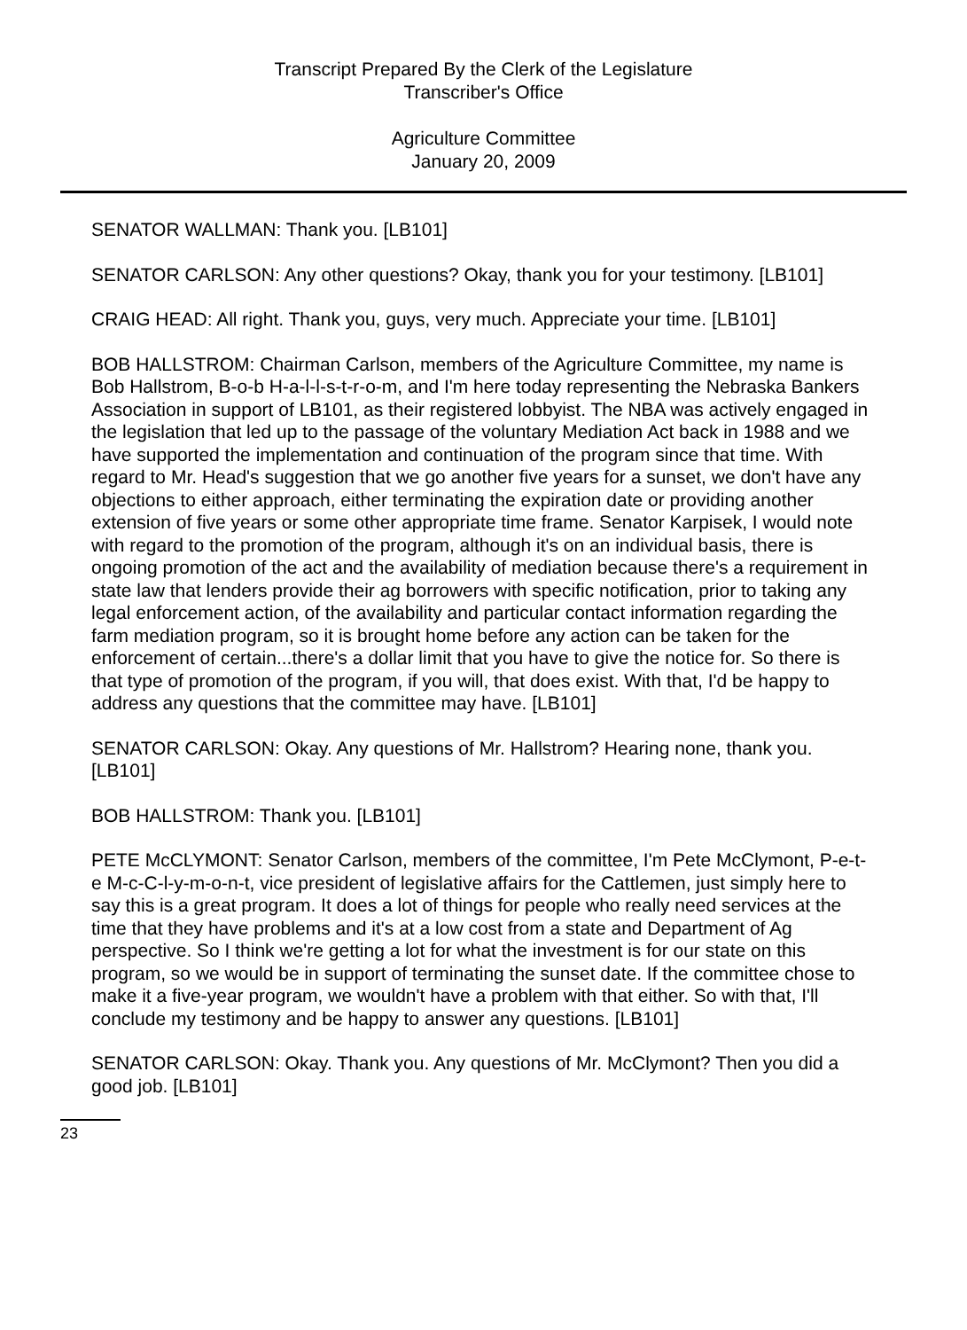Transcript Prepared By the Clerk of the Legislature
Transcriber's Office
Agriculture Committee
January 20, 2009
SENATOR WALLMAN: Thank you. [LB101]
SENATOR CARLSON: Any other questions? Okay, thank you for your testimony. [LB101]
CRAIG HEAD: All right. Thank you, guys, very much. Appreciate your time. [LB101]
BOB HALLSTROM: Chairman Carlson, members of the Agriculture Committee, my name is Bob Hallstrom, B-o-b H-a-l-l-s-t-r-o-m, and I'm here today representing the Nebraska Bankers Association in support of LB101, as their registered lobbyist. The NBA was actively engaged in the legislation that led up to the passage of the voluntary Mediation Act back in 1988 and we have supported the implementation and continuation of the program since that time. With regard to Mr. Head's suggestion that we go another five years for a sunset, we don't have any objections to either approach, either terminating the expiration date or providing another extension of five years or some other appropriate time frame. Senator Karpisek, I would note with regard to the promotion of the program, although it's on an individual basis, there is ongoing promotion of the act and the availability of mediation because there's a requirement in state law that lenders provide their ag borrowers with specific notification, prior to taking any legal enforcement action, of the availability and particular contact information regarding the farm mediation program, so it is brought home before any action can be taken for the enforcement of certain...there's a dollar limit that you have to give the notice for. So there is that type of promotion of the program, if you will, that does exist. With that, I'd be happy to address any questions that the committee may have. [LB101]
SENATOR CARLSON: Okay. Any questions of Mr. Hallstrom? Hearing none, thank you. [LB101]
BOB HALLSTROM: Thank you. [LB101]
PETE McCLYMONT: Senator Carlson, members of the committee, I'm Pete McClymont, P-e-t-e M-c-C-l-y-m-o-n-t, vice president of legislative affairs for the Cattlemen, just simply here to say this is a great program. It does a lot of things for people who really need services at the time that they have problems and it's at a low cost from a state and Department of Ag perspective. So I think we're getting a lot for what the investment is for our state on this program, so we would be in support of terminating the sunset date. If the committee chose to make it a five-year program, we wouldn't have a problem with that either. So with that, I'll conclude my testimony and be happy to answer any questions. [LB101]
SENATOR CARLSON: Okay. Thank you. Any questions of Mr. McClymont? Then you did a good job. [LB101]
23